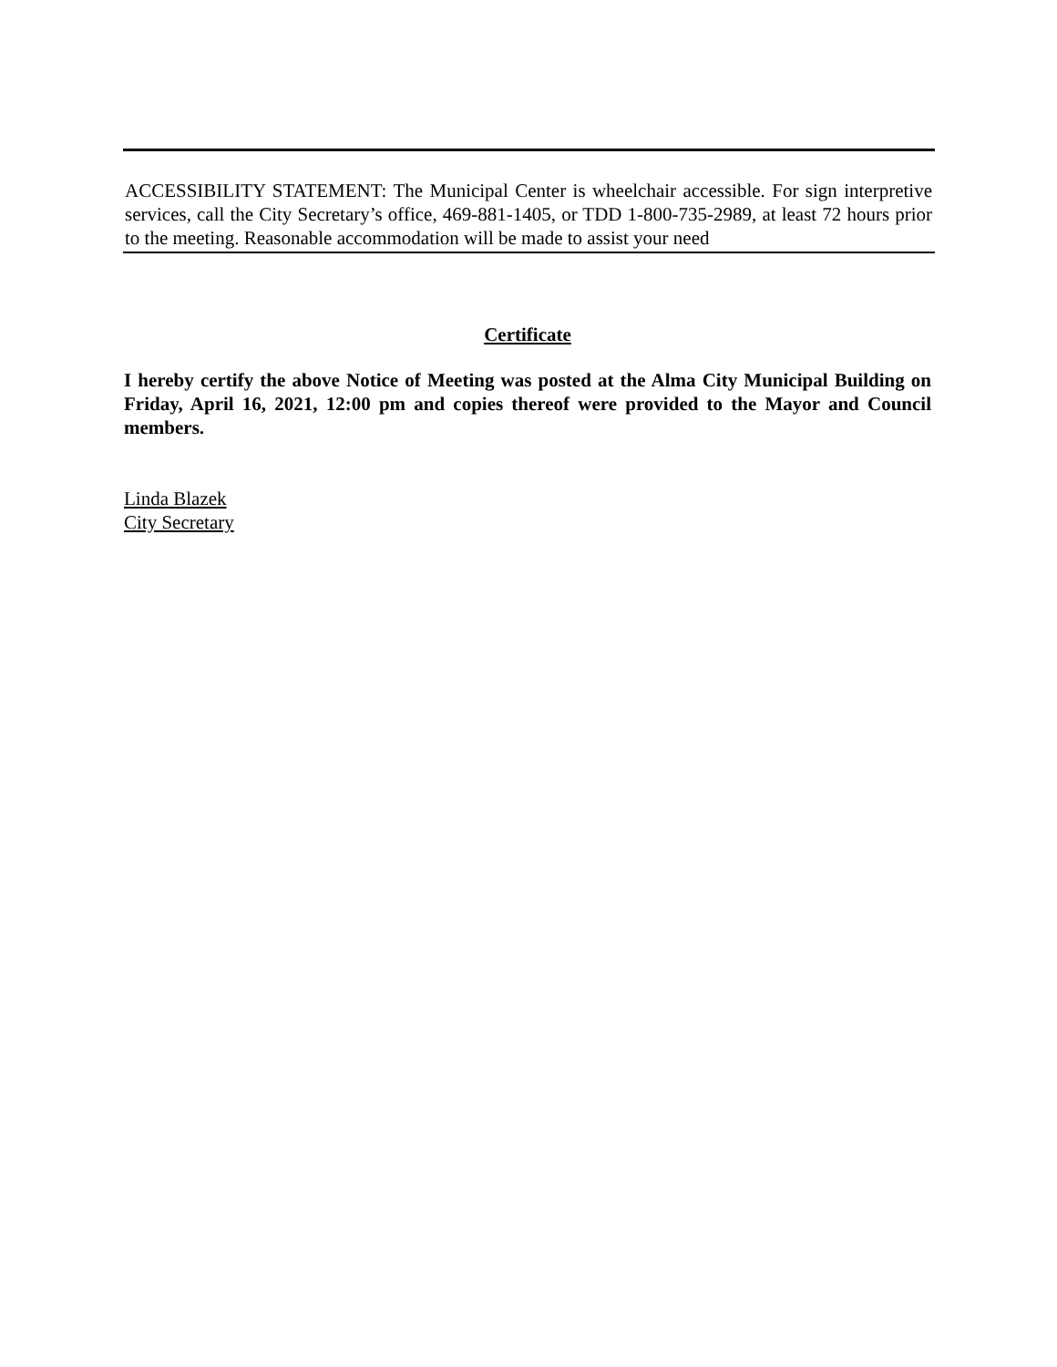ACCESSIBILITY STATEMENT: The Municipal Center is wheelchair accessible. For sign interpretive services, call the City Secretary’s office, 469-881-1405, or TDD 1-800-735-2989, at least 72 hours prior to the meeting. Reasonable accommodation will be made to assist your need
Certificate
I hereby certify the above Notice of Meeting was posted at the Alma City Municipal Building on Friday, April 16, 2021, 12:00 pm and copies thereof were provided to the Mayor and Council members.
Linda Blazek
City Secretary